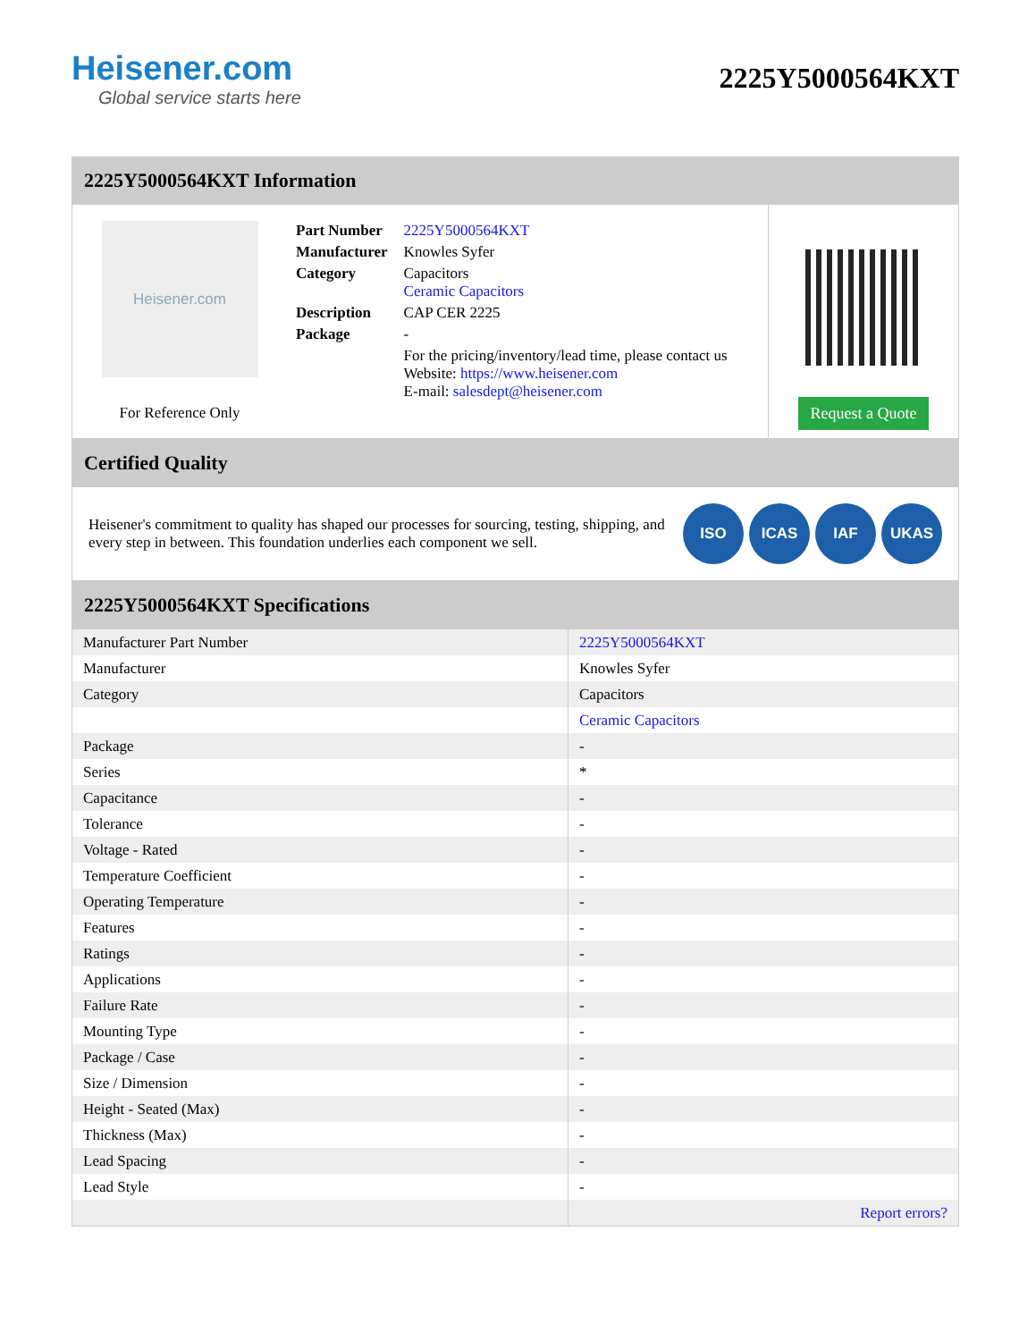Heisener.com
Global service starts here
2225Y5000564KXT
2225Y5000564KXT Information
Heisener.com
For Reference Only
| Part Number | 2225Y5000564KXT |
| Manufacturer | Knowles Syfer |
| Category | Capacitors Ceramic Capacitors |
| Description | CAP CER 2225 |
| Package | - |
| | For the pricing/inventory/lead time, please contact us Website: https://www.heisener.com E-mail: salesdept@heisener.com |
Request a Quote
Certified Quality
Heisener's commitment to quality has shaped our processes for sourcing, testing, shipping, and every step in between. This foundation underlies each component we sell.
ISO ICAS IAF UKAS
2225Y5000564KXT Specifications
| Manufacturer Part Number | 2225Y5000564KXT |
| Manufacturer | Knowles Syfer |
| Category | Capacitors |
| | Ceramic Capacitors |
| Package | - |
| Series | * |
| Capacitance | - |
| Tolerance | - |
| Voltage - Rated | - |
| Temperature Coefficient | - |
| Operating Temperature | - |
| Features | - |
| Ratings | - |
| Applications | - |
| Failure Rate | - |
| Mounting Type | - |
| Package / Case | - |
| Size / Dimension | - |
| Height - Seated (Max) | - |
| Thickness (Max) | - |
| Lead Spacing | - |
| Lead Style | - |
| | Report errors? |